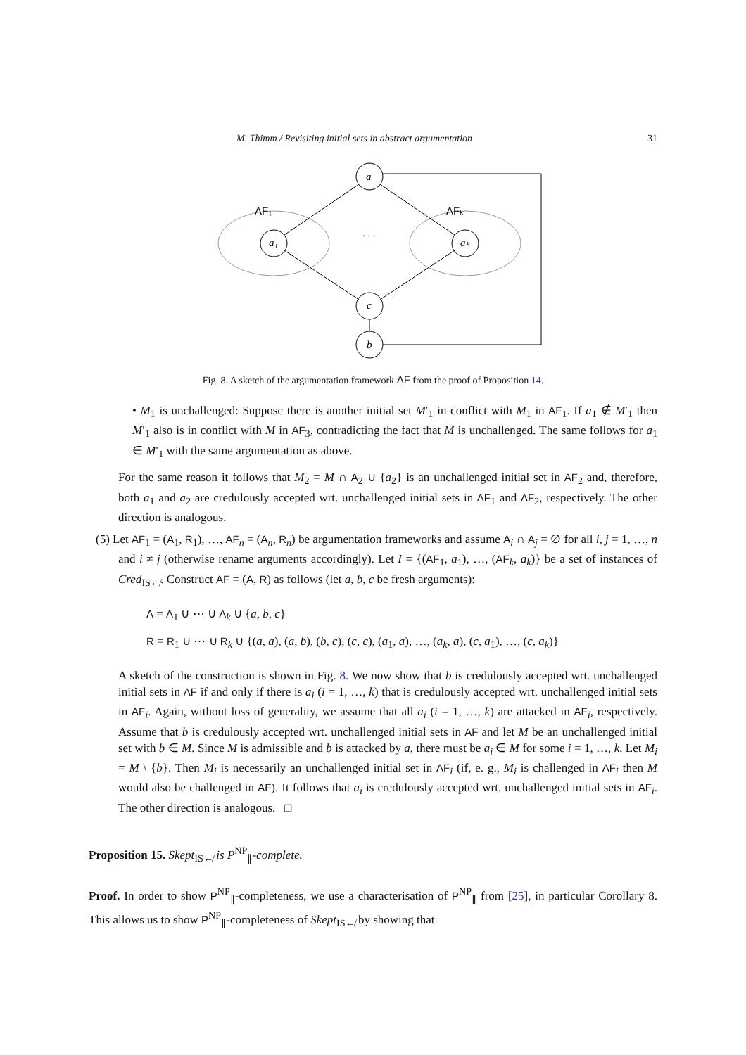M. Thimm / Revisiting initial sets in abstract argumentation 31
a
a₁
aₖ
c
b
AF₁
AFₖ
. . .
Fig. 8. A sketch of the argumentation framework AF from the proof of Proposition 14.
• M<sub>1</sub> is unchallenged: Suppose there is another initial set M′<sub>1</sub> in conflict with M<sub>1</sub> in AF<sub>1</sub>. If a<sub>1</sub> ∉ M′<sub>1</sub> then M′<sub>1</sub> also is in conflict with M in AF<sub>3</sub>, contradicting the fact that M is unchallenged. The same follows for a<sub>1</sub> ∈ M′<sub>1</sub> with the same argumentation as above.
For the same reason it follows that M<sub>2</sub> = M ∩ A<sub>2</sub> ∪ {a<sub>2</sub>} is an unchallenged initial set in AF<sub>2</sub> and, therefore, both a<sub>1</sub> and a<sub>2</sub> are credulously accepted wrt. unchallenged initial sets in AF<sub>1</sub> and AF<sub>2</sub>, respectively. The other direction is analogous.
(5) Let AF<sub>1</sub> = (A<sub>1</sub>, R<sub>1</sub>), …, AF<sub>n</sub> = (A<sub>n</sub>, R<sub>n</sub>) be argumentation frameworks and assume A<sub>i</sub> ∩ A<sub>j</sub> = ∅ for all i, j = 1, …, n and i ≠ j (otherwise rename arguments accordingly). Let I = {(AF<sub>1</sub>, a<sub>1</sub>), …, (AF<sub>k</sub>, a<sub>k</sub>)} be a set of instances of Cred<sub>IS↚</sub>. Construct AF = (A, R) as follows (let a, b, c be fresh arguments):
A = A<sub>1</sub> ∪ ⋯ ∪ A<sub>k</sub> ∪ {a, b, c}
R = R<sub>1</sub> ∪ ⋯ ∪ R<sub>k</sub> ∪ {(a, a), (a, b), (b, c), (c, c), (a<sub>1</sub>, a), …, (a<sub>k</sub>, a), (c, a<sub>1</sub>), …, (c, a<sub>k</sub>)}
A sketch of the construction is shown in Fig. 8. We now show that b is credulously accepted wrt. unchallenged initial sets in AF if and only if there is a<sub>i</sub> (i = 1, …, k) that is credulously accepted wrt. unchallenged initial sets in AF<sub>i</sub>. Again, without loss of generality, we assume that all a<sub>i</sub> (i = 1, …, k) are attacked in AF<sub>i</sub>, respectively. Assume that b is credulously accepted wrt. unchallenged initial sets in AF and let M be an unchallenged initial set with b ∈ M. Since M is admissible and b is attacked by a, there must be a<sub>i</sub> ∈ M for some i = 1, …, k. Let M<sub>i</sub> = M \ {b}. Then M<sub>i</sub> is necessarily an unchallenged initial set in AF<sub>i</sub> (if, e. g., M<sub>i</sub> is challenged in AF<sub>i</sub> then M would also be challenged in AF). It follows that a<sub>i</sub> is credulously accepted wrt. unchallenged initial sets in AF<sub>i</sub>. The other direction is analogous. □
Proposition 15. Skept<sub>IS↚</sub> is P<sup>NP</sup><sub>∥</sub>-complete.
Proof. In order to show P<sup>NP</sup><sub>∥</sub>-completeness, we use a characterisation of P<sup>NP</sup><sub>∥</sub> from [25], in particular Corollary 8. This allows us to show P<sup>NP</sup><sub>∥</sub>-completeness of Skept<sub>IS↚</sub> by showing that